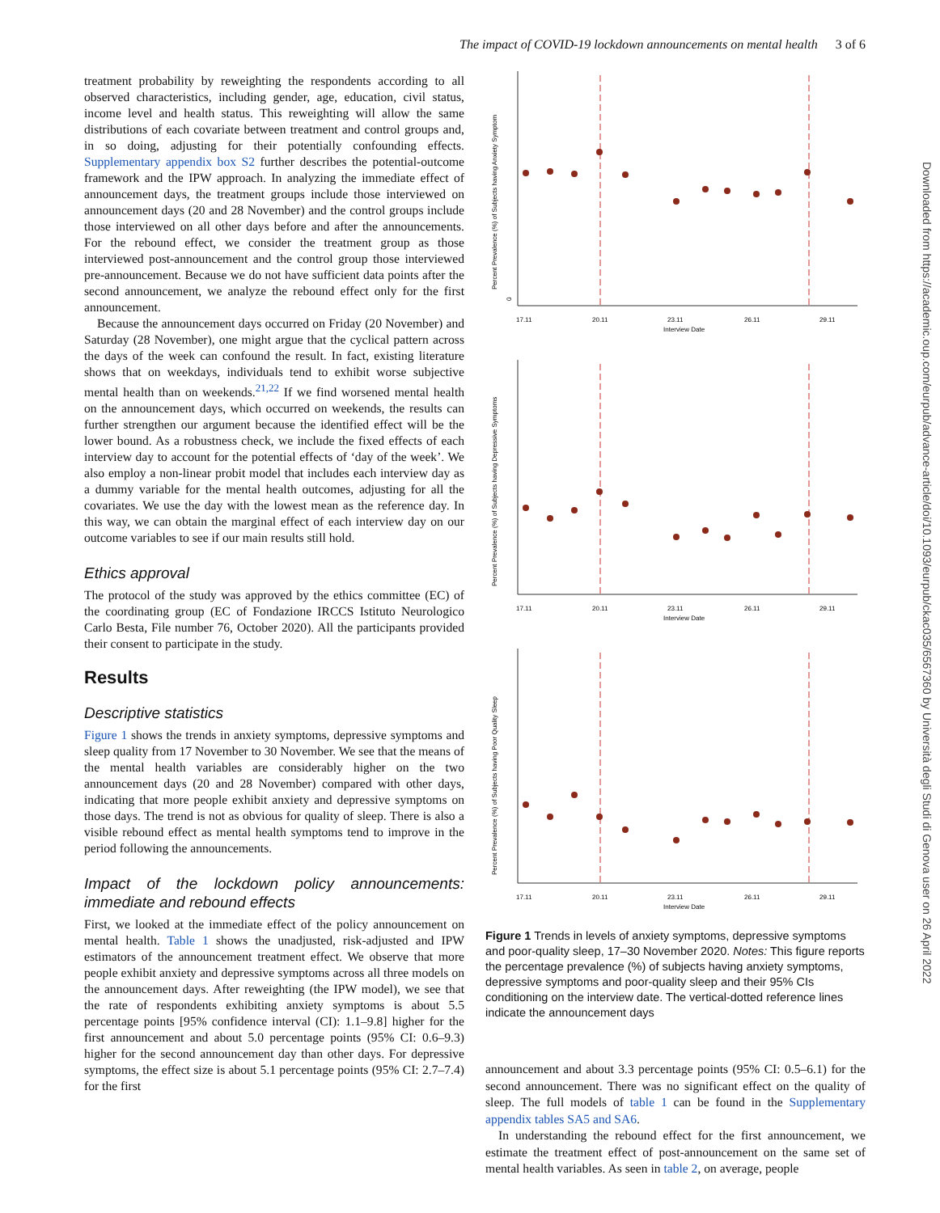The impact of COVID-19 lockdown announcements on mental health 3 of 6
treatment probability by reweighting the respondents according to all observed characteristics, including gender, age, education, civil status, income level and health status. This reweighting will allow the same distributions of each covariate between treatment and control groups and, in so doing, adjusting for their potentially confounding effects. Supplementary appendix box S2 further describes the potential-outcome framework and the IPW approach. In analyzing the immediate effect of announcement days, the treatment groups include those interviewed on announcement days (20 and 28 November) and the control groups include those interviewed on all other days before and after the announcements. For the rebound effect, we consider the treatment group as those interviewed post-announcement and the control group those interviewed pre-announcement. Because we do not have sufficient data points after the second announcement, we analyze the rebound effect only for the first announcement.
Because the announcement days occurred on Friday (20 November) and Saturday (28 November), one might argue that the cyclical pattern across the days of the week can confound the result. In fact, existing literature shows that on weekdays, individuals tend to exhibit worse subjective mental health than on weekends.<sup>21,22</sup> If we find worsened mental health on the announcement days, which occurred on weekends, the results can further strengthen our argument because the identified effect will be the lower bound. As a robustness check, we include the fixed effects of each interview day to account for the potential effects of ‘day of the week’. We also employ a non-linear probit model that includes each interview day as a dummy variable for the mental health outcomes, adjusting for all the covariates. We use the day with the lowest mean as the reference day. In this way, we can obtain the marginal effect of each interview day on our outcome variables to see if our main results still hold.
Ethics approval
The protocol of the study was approved by the ethics committee (EC) of the coordinating group (EC of Fondazione IRCCS Istituto Neurologico Carlo Besta, File number 76, October 2020). All the participants provided their consent to participate in the study.
Results
Descriptive statistics
Figure 1 shows the trends in anxiety symptoms, depressive symptoms and sleep quality from 17 November to 30 November. We see that the means of the mental health variables are considerably higher on the two announcement days (20 and 28 November) compared with other days, indicating that more people exhibit anxiety and depressive symptoms on those days. The trend is not as obvious for quality of sleep. There is also a visible rebound effect as mental health symptoms tend to improve in the period following the announcements.
Impact of the lockdown policy announcements: immediate and rebound effects
First, we looked at the immediate effect of the policy announcement on mental health. Table 1 shows the unadjusted, risk-adjusted and IPW estimators of the announcement treatment effect. We observe that more people exhibit anxiety and depressive symptoms across all three models on the announcement days. After reweighting (the IPW model), we see that the rate of respondents exhibiting anxiety symptoms is about 5.5 percentage points [95% confidence interval (CI): 1.1–9.8] higher for the first announcement and about 5.0 percentage points (95% CI: 0.6–9.3) higher for the second announcement day than other days. For depressive symptoms, the effect size is about 5.1 percentage points (95% CI: 2.7–7.4) for the first
Percent Prevalence (%) of Subjects having Anxiety Symptom
0
17.11
20.11
23.11
26.11
29.11
Interview Date
Percent Prevalence (%) of Subjects having Depressive Symptoms
17.11
20.11
23.11
26.11
29.11
Interview Date
Percent Prevalence (%) of Subjects having Poor Quality Sleep
17.11
20.11
23.11
26.11
29.11
Interview Date
Figure 1 Trends in levels of anxiety symptoms, depressive symptoms and poor-quality sleep, 17–30 November 2020. Notes: This figure reports the percentage prevalence (%) of subjects having anxiety symptoms, depressive symptoms and poor-quality sleep and their 95% CIs conditioning on the interview date. The vertical-dotted reference lines indicate the announcement days
announcement and about 3.3 percentage points (95% CI: 0.5–6.1) for the second announcement. There was no significant effect on the quality of sleep. The full models of table 1 can be found in the Supplementary appendix tables SA5 and SA6.
In understanding the rebound effect for the first announcement, we estimate the treatment effect of post-announcement on the same set of mental health variables. As seen in table 2, on average, people
Downloaded from https://academic.oup.com/eurpub/advance-article/doi/10.1093/eurpub/ckac035/6567360 by Università degli Studi di Genova user on 26 April 2022